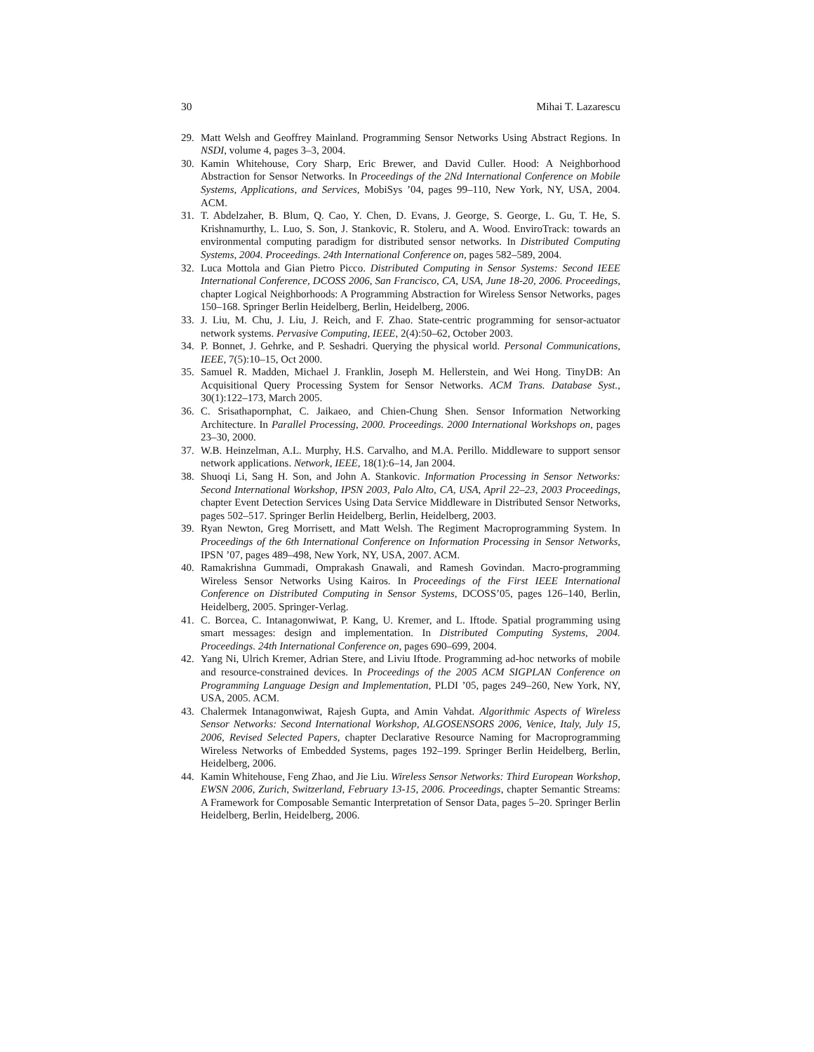30 Mihai T. Lazarescu
29. Matt Welsh and Geoffrey Mainland. Programming Sensor Networks Using Abstract Regions. In NSDI, volume 4, pages 3–3, 2004.
30. Kamin Whitehouse, Cory Sharp, Eric Brewer, and David Culler. Hood: A Neighborhood Abstraction for Sensor Networks. In Proceedings of the 2Nd International Conference on Mobile Systems, Applications, and Services, MobiSys ’04, pages 99–110, New York, NY, USA, 2004. ACM.
31. T. Abdelzaher, B. Blum, Q. Cao, Y. Chen, D. Evans, J. George, S. George, L. Gu, T. He, S. Krishnamurthy, L. Luo, S. Son, J. Stankovic, R. Stoleru, and A. Wood. EnviroTrack: towards an environmental computing paradigm for distributed sensor networks. In Distributed Computing Systems, 2004. Proceedings. 24th International Conference on, pages 582–589, 2004.
32. Luca Mottola and Gian Pietro Picco. Distributed Computing in Sensor Systems: Second IEEE International Conference, DCOSS 2006, San Francisco, CA, USA, June 18-20, 2006. Proceedings, chapter Logical Neighborhoods: A Programming Abstraction for Wireless Sensor Networks, pages 150–168. Springer Berlin Heidelberg, Berlin, Heidelberg, 2006.
33. J. Liu, M. Chu, J. Liu, J. Reich, and F. Zhao. State-centric programming for sensor-actuator network systems. Pervasive Computing, IEEE, 2(4):50–62, October 2003.
34. P. Bonnet, J. Gehrke, and P. Seshadri. Querying the physical world. Personal Communications, IEEE, 7(5):10–15, Oct 2000.
35. Samuel R. Madden, Michael J. Franklin, Joseph M. Hellerstein, and Wei Hong. TinyDB: An Acquisitional Query Processing System for Sensor Networks. ACM Trans. Database Syst., 30(1):122–173, March 2005.
36. C. Srisathapornphat, C. Jaikaeo, and Chien-Chung Shen. Sensor Information Networking Architecture. In Parallel Processing, 2000. Proceedings. 2000 International Workshops on, pages 23–30, 2000.
37. W.B. Heinzelman, A.L. Murphy, H.S. Carvalho, and M.A. Perillo. Middleware to support sensor network applications. Network, IEEE, 18(1):6–14, Jan 2004.
38. Shuoqi Li, Sang H. Son, and John A. Stankovic. Information Processing in Sensor Networks: Second International Workshop, IPSN 2003, Palo Alto, CA, USA, April 22–23, 2003 Proceedings, chapter Event Detection Services Using Data Service Middleware in Distributed Sensor Networks, pages 502–517. Springer Berlin Heidelberg, Berlin, Heidelberg, 2003.
39. Ryan Newton, Greg Morrisett, and Matt Welsh. The Regiment Macroprogramming System. In Proceedings of the 6th International Conference on Information Processing in Sensor Networks, IPSN ’07, pages 489–498, New York, NY, USA, 2007. ACM.
40. Ramakrishna Gummadi, Omprakash Gnawali, and Ramesh Govindan. Macro-programming Wireless Sensor Networks Using Kairos. In Proceedings of the First IEEE International Conference on Distributed Computing in Sensor Systems, DCOSS’05, pages 126–140, Berlin, Heidelberg, 2005. Springer-Verlag.
41. C. Borcea, C. Intanagonwiwat, P. Kang, U. Kremer, and L. Iftode. Spatial programming using smart messages: design and implementation. In Distributed Computing Systems, 2004. Proceedings. 24th International Conference on, pages 690–699, 2004.
42. Yang Ni, Ulrich Kremer, Adrian Stere, and Liviu Iftode. Programming ad-hoc networks of mobile and resource-constrained devices. In Proceedings of the 2005 ACM SIGPLAN Conference on Programming Language Design and Implementation, PLDI ’05, pages 249–260, New York, NY, USA, 2005. ACM.
43. Chalermek Intanagonwiwat, Rajesh Gupta, and Amin Vahdat. Algorithmic Aspects of Wireless Sensor Networks: Second International Workshop, ALGOSENSORS 2006, Venice, Italy, July 15, 2006, Revised Selected Papers, chapter Declarative Resource Naming for Macroprogramming Wireless Networks of Embedded Systems, pages 192–199. Springer Berlin Heidelberg, Berlin, Heidelberg, 2006.
44. Kamin Whitehouse, Feng Zhao, and Jie Liu. Wireless Sensor Networks: Third European Workshop, EWSN 2006, Zurich, Switzerland, February 13-15, 2006. Proceedings, chapter Semantic Streams: A Framework for Composable Semantic Interpretation of Sensor Data, pages 5–20. Springer Berlin Heidelberg, Berlin, Heidelberg, 2006.